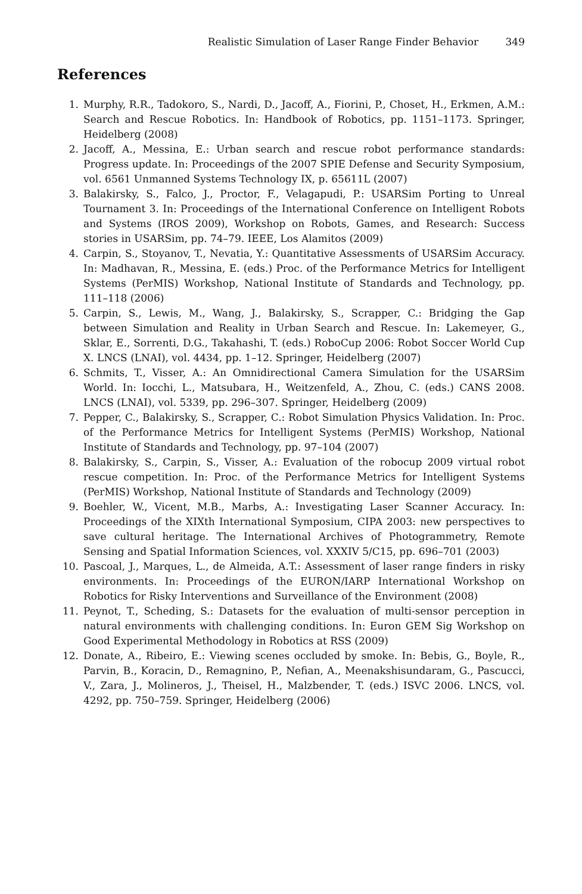Realistic Simulation of Laser Range Finder Behavior 349
References
1. Murphy, R.R., Tadokoro, S., Nardi, D., Jacoff, A., Fiorini, P., Choset, H., Erkmen, A.M.: Search and Rescue Robotics. In: Handbook of Robotics, pp. 1151–1173. Springer, Heidelberg (2008)
2. Jacoff, A., Messina, E.: Urban search and rescue robot performance standards: Progress update. In: Proceedings of the 2007 SPIE Defense and Security Symposium, vol. 6561 Unmanned Systems Technology IX, p. 65611L (2007)
3. Balakirsky, S., Falco, J., Proctor, F., Velagapudi, P.: USARSim Porting to Unreal Tournament 3. In: Proceedings of the International Conference on Intelligent Robots and Systems (IROS 2009), Workshop on Robots, Games, and Research: Success stories in USARSim, pp. 74–79. IEEE, Los Alamitos (2009)
4. Carpin, S., Stoyanov, T., Nevatia, Y.: Quantitative Assessments of USARSim Accuracy. In: Madhavan, R., Messina, E. (eds.) Proc. of the Performance Metrics for Intelligent Systems (PerMIS) Workshop, National Institute of Standards and Technology, pp. 111–118 (2006)
5. Carpin, S., Lewis, M., Wang, J., Balakirsky, S., Scrapper, C.: Bridging the Gap between Simulation and Reality in Urban Search and Rescue. In: Lakemeyer, G., Sklar, E., Sorrenti, D.G., Takahashi, T. (eds.) RoboCup 2006: Robot Soccer World Cup X. LNCS (LNAI), vol. 4434, pp. 1–12. Springer, Heidelberg (2007)
6. Schmits, T., Visser, A.: An Omnidirectional Camera Simulation for the USARSim World. In: Iocchi, L., Matsubara, H., Weitzenfeld, A., Zhou, C. (eds.) CANS 2008. LNCS (LNAI), vol. 5339, pp. 296–307. Springer, Heidelberg (2009)
7. Pepper, C., Balakirsky, S., Scrapper, C.: Robot Simulation Physics Validation. In: Proc. of the Performance Metrics for Intelligent Systems (PerMIS) Workshop, National Institute of Standards and Technology, pp. 97–104 (2007)
8. Balakirsky, S., Carpin, S., Visser, A.: Evaluation of the robocup 2009 virtual robot rescue competition. In: Proc. of the Performance Metrics for Intelligent Systems (PerMIS) Workshop, National Institute of Standards and Technology (2009)
9. Boehler, W., Vicent, M.B., Marbs, A.: Investigating Laser Scanner Accuracy. In: Proceedings of the XIXth International Symposium, CIPA 2003: new perspectives to save cultural heritage. The International Archives of Photogrammetry, Remote Sensing and Spatial Information Sciences, vol. XXXIV 5/C15, pp. 696–701 (2003)
10. Pascoal, J., Marques, L., de Almeida, A.T.: Assessment of laser range finders in risky environments. In: Proceedings of the EURON/IARP International Workshop on Robotics for Risky Interventions and Surveillance of the Environment (2008)
11. Peynot, T., Scheding, S.: Datasets for the evaluation of multi-sensor perception in natural environments with challenging conditions. In: Euron GEM Sig Workshop on Good Experimental Methodology in Robotics at RSS (2009)
12. Donate, A., Ribeiro, E.: Viewing scenes occluded by smoke. In: Bebis, G., Boyle, R., Parvin, B., Koracin, D., Remagnino, P., Nefian, A., Meenakshisundaram, G., Pascucci, V., Zara, J., Molineros, J., Theisel, H., Malzbender, T. (eds.) ISVC 2006. LNCS, vol. 4292, pp. 750–759. Springer, Heidelberg (2006)